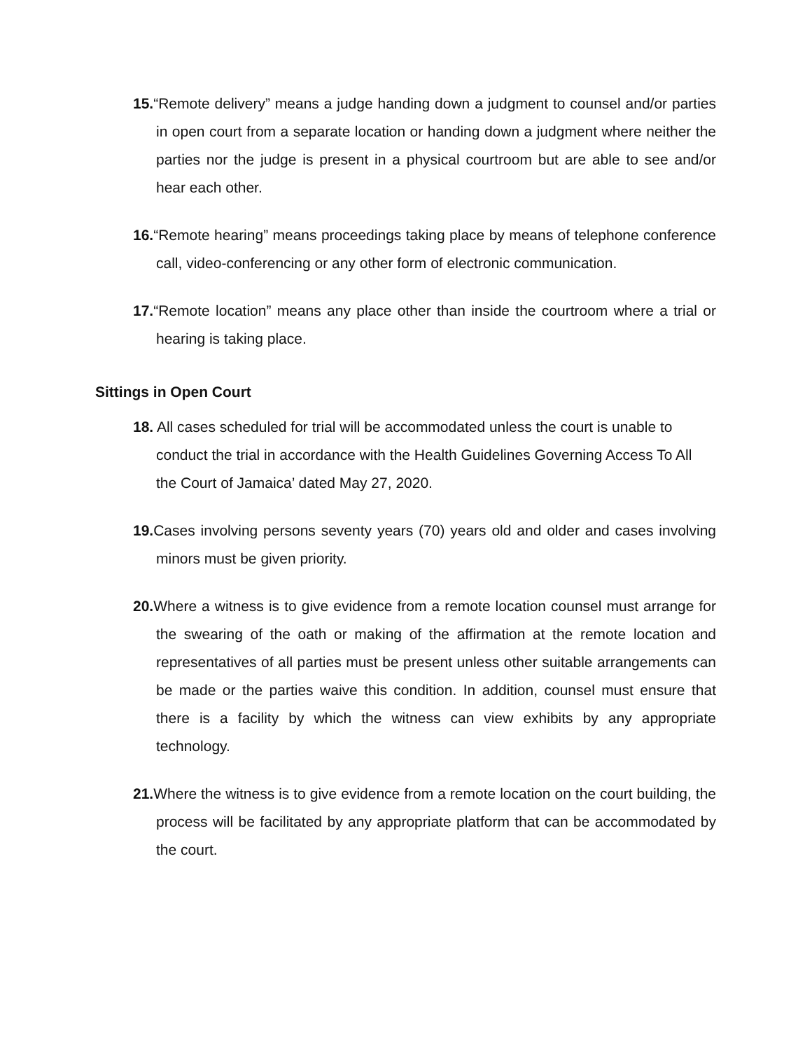15.“Remote delivery” means a judge handing down a judgment to counsel and/or parties in open court from a separate location or handing down a judgment where neither the parties nor the judge is present in a physical courtroom but are able to see and/or hear each other.
16.“Remote hearing” means proceedings taking place by means of telephone conference call, video-conferencing or any other form of electronic communication.
17.“Remote location” means any place other than inside the courtroom where a trial or hearing is taking place.
Sittings in Open Court
18. All cases scheduled for trial will be accommodated unless the court is unable to conduct the trial in accordance with the Health Guidelines Governing Access To All the Court of Jamaica’ dated May 27, 2020.
19. Cases involving persons seventy years (70) years old and older and cases involving minors must be given priority.
20. Where a witness is to give evidence from a remote location counsel must arrange for the swearing of the oath or making of the affirmation at the remote location and representatives of all parties must be present unless other suitable arrangements can be made or the parties waive this condition. In addition, counsel must ensure that there is a facility by which the witness can view exhibits by any appropriate technology.
21. Where the witness is to give evidence from a remote location on the court building, the process will be facilitated by any appropriate platform that can be accommodated by the court.